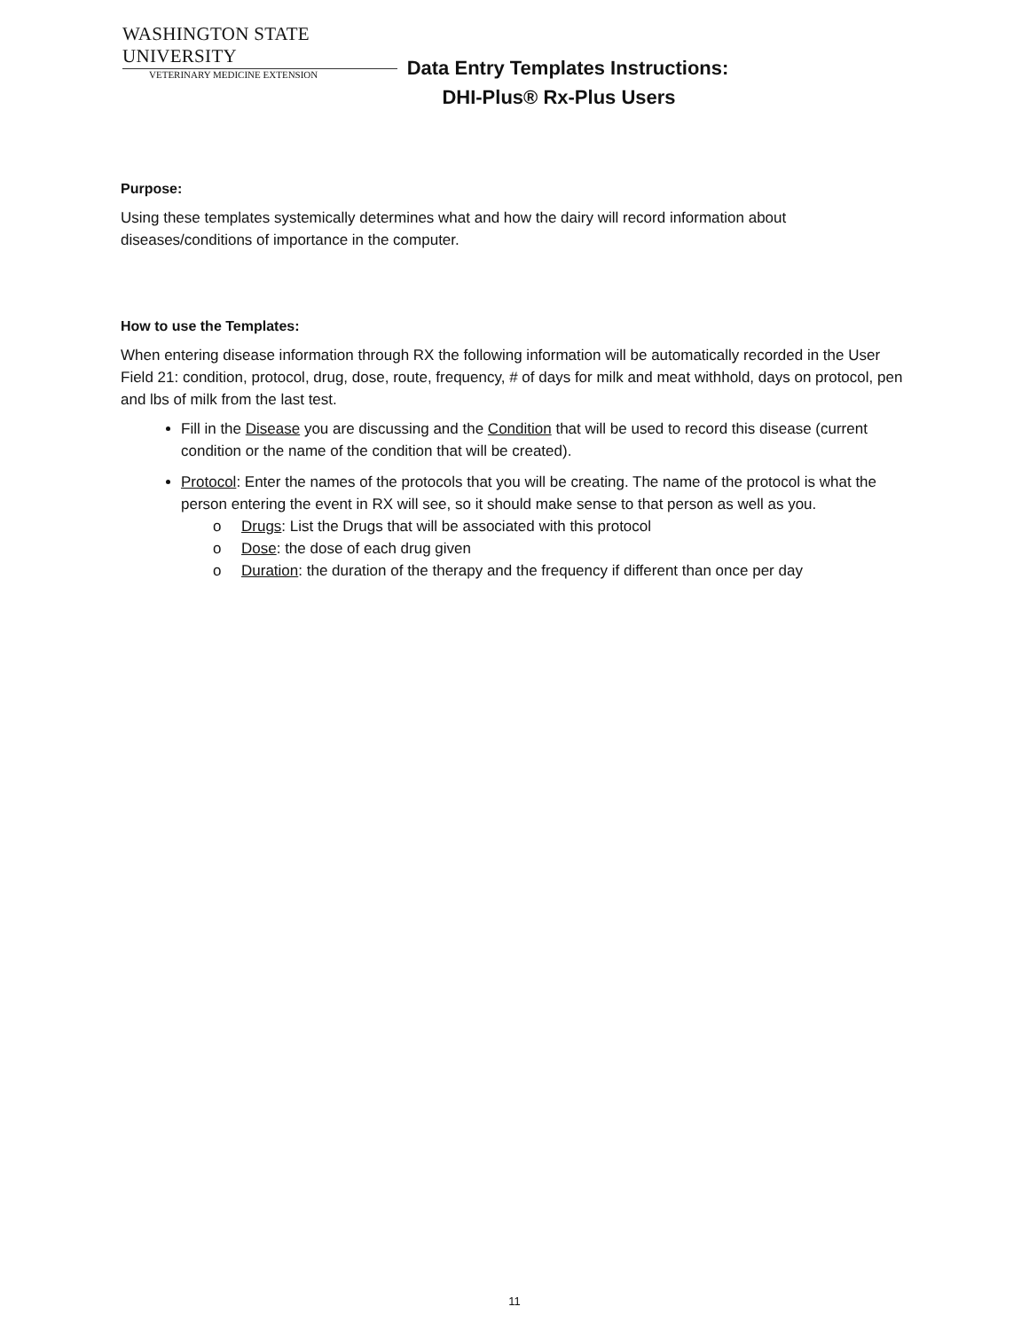WASHINGTON STATE UNIVERSITY
VETERINARY MEDICINE EXTENSION
Data Entry Templates Instructions:
DHI-Plus® Rx-Plus Users
Purpose:
Using these templates systemically determines what and how the dairy will record information about diseases/conditions of importance in the computer.
How to use the Templates:
When entering disease information through RX the following information will be automatically recorded in the User Field 21: condition, protocol, drug, dose, route, frequency, # of days for milk and meat withhold, days on protocol, pen and lbs of milk from the last test.
Fill in the Disease you are discussing and the Condition that will be used to record this disease (current condition or the name of the condition that will be created).
Protocol: Enter the names of the protocols that you will be creating. The name of the protocol is what the person entering the event in RX will see, so it should make sense to that person as well as you.
o Drugs: List the Drugs that will be associated with this protocol
o Dose: the dose of each drug given
o Duration: the duration of the therapy and the frequency if different than once per day
11